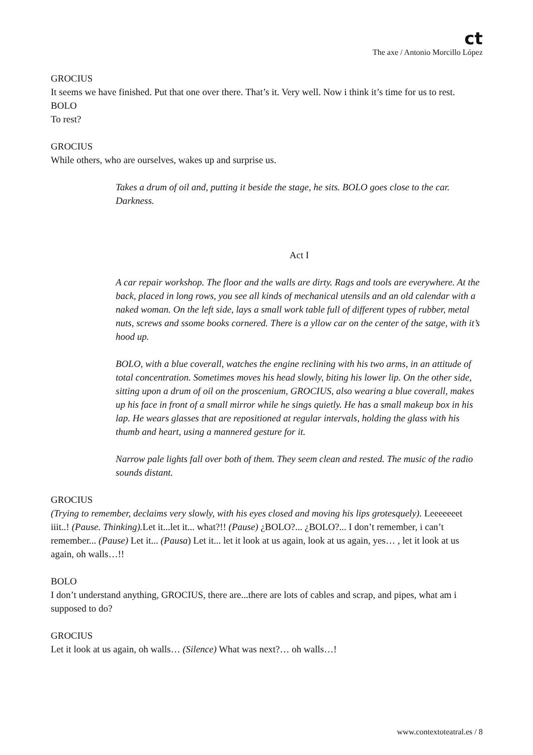ct
The axe / Antonio Morcillo López
GROCIUS
It seems we have finished. Put that one over there. That’s it. Very well. Now i think it’s time for us to rest.
BOLO
To rest?
GROCIUS
While others, who are ourselves, wakes up and surprise us.
Takes a drum of oil and, putting it beside the stage, he sits. BOLO goes close to the car. Darkness.
Act I
A car repair workshop. The floor and the walls are dirty. Rags and tools are everywhere. At the back, placed in long rows, you see all kinds of mechanical utensils and an old calendar with a naked woman. On the left side, lays a small work table full of different types of rubber, metal nuts, screws and ssome books cornered. There is a yllow car on the center of the satge, with it’s hood up.
BOLO, with a blue coverall, watches the engine reclining with his two arms, in an attitude of total concentration. Sometimes moves his head slowly, biting his lower lip. On the other side, sitting upon a drum of oil on the proscenium, GROCIUS, also wearing a blue coverall, makes up his face in front of a small mirror while he sings quietly. He has a small makeup box in his lap. He wears glasses that are repositioned at regular intervals, holding the glass with his thumb and heart, using a mannered gesture for it.
Narrow pale lights fall over both of them. They seem clean and rested. The music of the radio sounds distant.
GROCIUS
(Trying to remember, declaims very slowly, with his eyes closed and moving his lips grotesquely). Leeeeeeet iiit..! (Pause. Thinking). Let it...let it... what?!! (Pause) ¿BOLO?... ¿BOLO?... I don’t remember, i can’t remember... (Pause) Let it... (Pausa) Let it... let it look at us again, look at us again, yes… , let it look at us again, oh walls…!!
BOLO
I don’t understand anything, GROCIUS, there are...there are lots of cables and scrap, and pipes, what am i supposed to do?
GROCIUS
Let it look at us again, oh walls… (Silence) What was next?… oh walls…!
www.contextoteatral.es / 8